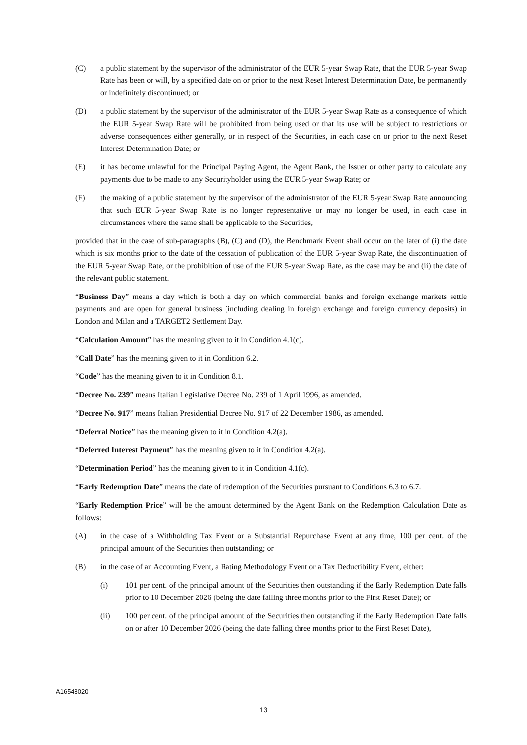(C) a public statement by the supervisor of the administrator of the EUR 5-year Swap Rate, that the EUR 5-year Swap Rate has been or will, by a specified date on or prior to the next Reset Interest Determination Date, be permanently or indefinitely discontinued; or
(D) a public statement by the supervisor of the administrator of the EUR 5-year Swap Rate as a consequence of which the EUR 5-year Swap Rate will be prohibited from being used or that its use will be subject to restrictions or adverse consequences either generally, or in respect of the Securities, in each case on or prior to the next Reset Interest Determination Date; or
(E) it has become unlawful for the Principal Paying Agent, the Agent Bank, the Issuer or other party to calculate any payments due to be made to any Securityholder using the EUR 5-year Swap Rate; or
(F) the making of a public statement by the supervisor of the administrator of the EUR 5-year Swap Rate announcing that such EUR 5-year Swap Rate is no longer representative or may no longer be used, in each case in circumstances where the same shall be applicable to the Securities,
provided that in the case of sub-paragraphs (B), (C) and (D), the Benchmark Event shall occur on the later of (i) the date which is six months prior to the date of the cessation of publication of the EUR 5-year Swap Rate, the discontinuation of the EUR 5-year Swap Rate, or the prohibition of use of the EUR 5-year Swap Rate, as the case may be and (ii) the date of the relevant public statement.
“Business Day” means a day which is both a day on which commercial banks and foreign exchange markets settle payments and are open for general business (including dealing in foreign exchange and foreign currency deposits) in London and Milan and a TARGET2 Settlement Day.
“Calculation Amount” has the meaning given to it in Condition 4.1(c).
“Call Date” has the meaning given to it in Condition 6.2.
“Code” has the meaning given to it in Condition 8.1.
“Decree No. 239” means Italian Legislative Decree No. 239 of 1 April 1996, as amended.
“Decree No. 917” means Italian Presidential Decree No. 917 of 22 December 1986, as amended.
“Deferral Notice” has the meaning given to it in Condition 4.2(a).
“Deferred Interest Payment” has the meaning given to it in Condition 4.2(a).
“Determination Period” has the meaning given to it in Condition 4.1(c).
“Early Redemption Date” means the date of redemption of the Securities pursuant to Conditions 6.3 to 6.7.
“Early Redemption Price” will be the amount determined by the Agent Bank on the Redemption Calculation Date as follows:
(A) in the case of a Withholding Tax Event or a Substantial Repurchase Event at any time, 100 per cent. of the principal amount of the Securities then outstanding; or
(B) in the case of an Accounting Event, a Rating Methodology Event or a Tax Deductibility Event, either:
(i) 101 per cent. of the principal amount of the Securities then outstanding if the Early Redemption Date falls prior to 10 December 2026 (being the date falling three months prior to the First Reset Date); or
(ii) 100 per cent. of the principal amount of the Securities then outstanding if the Early Redemption Date falls on or after 10 December 2026 (being the date falling three months prior to the First Reset Date),
A16548020
13